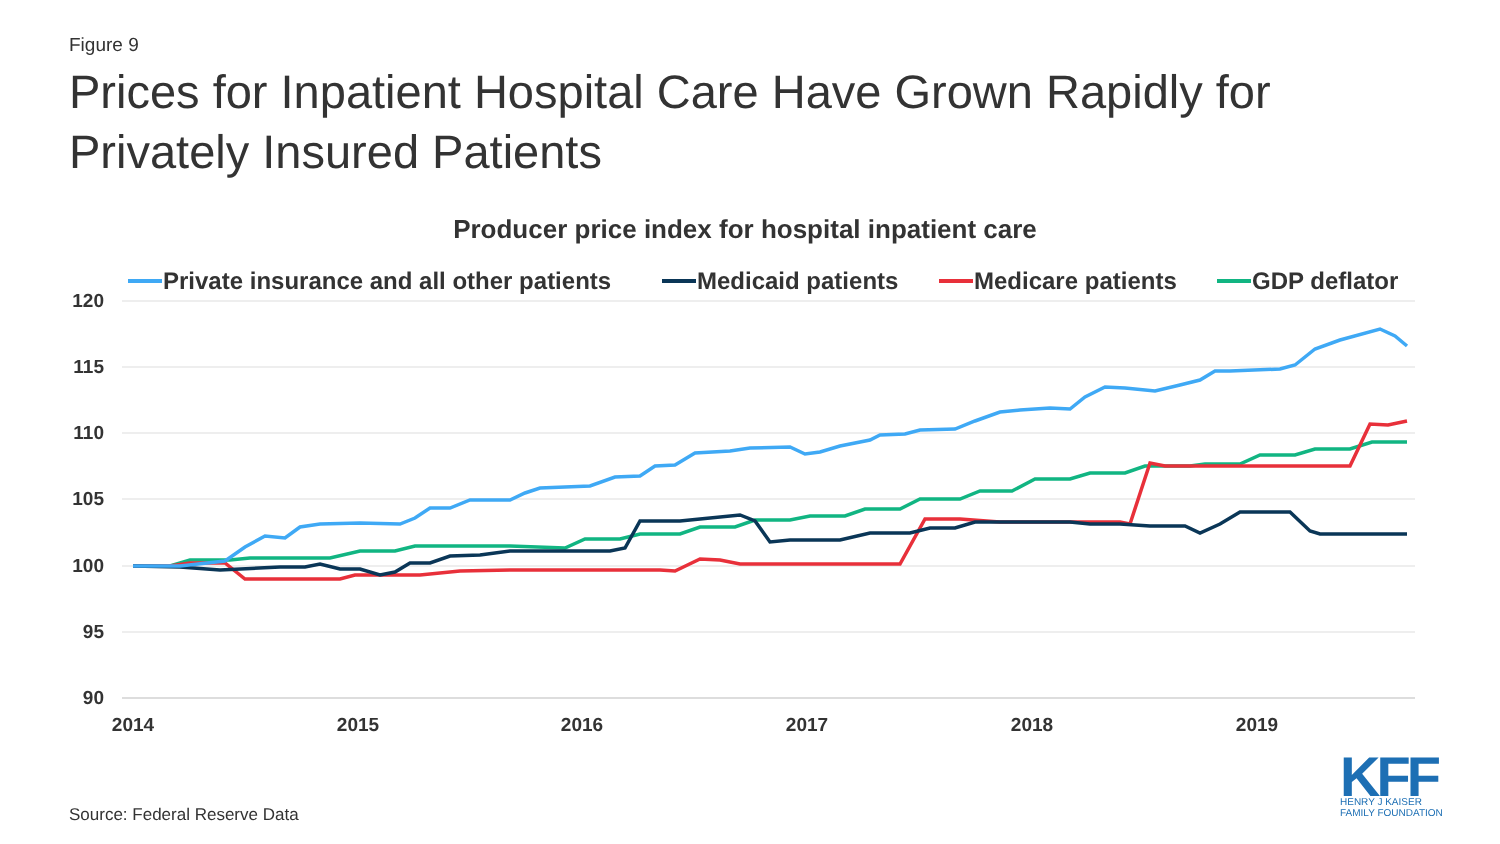Figure 9
Prices for Inpatient Hospital Care Have Grown Rapidly for
Privately Insured Patients
Producer price index for hospital inpatient care
Private insurance and all other patients
Medicaid patients
Medicare patients
GDP deflator
120
115
110
105
100
95
90
2014
2015
2016
2017
2018
2019
KFF
HENRY J KAISER
FAMILY FOUNDATION
Source: Federal Reserve Data